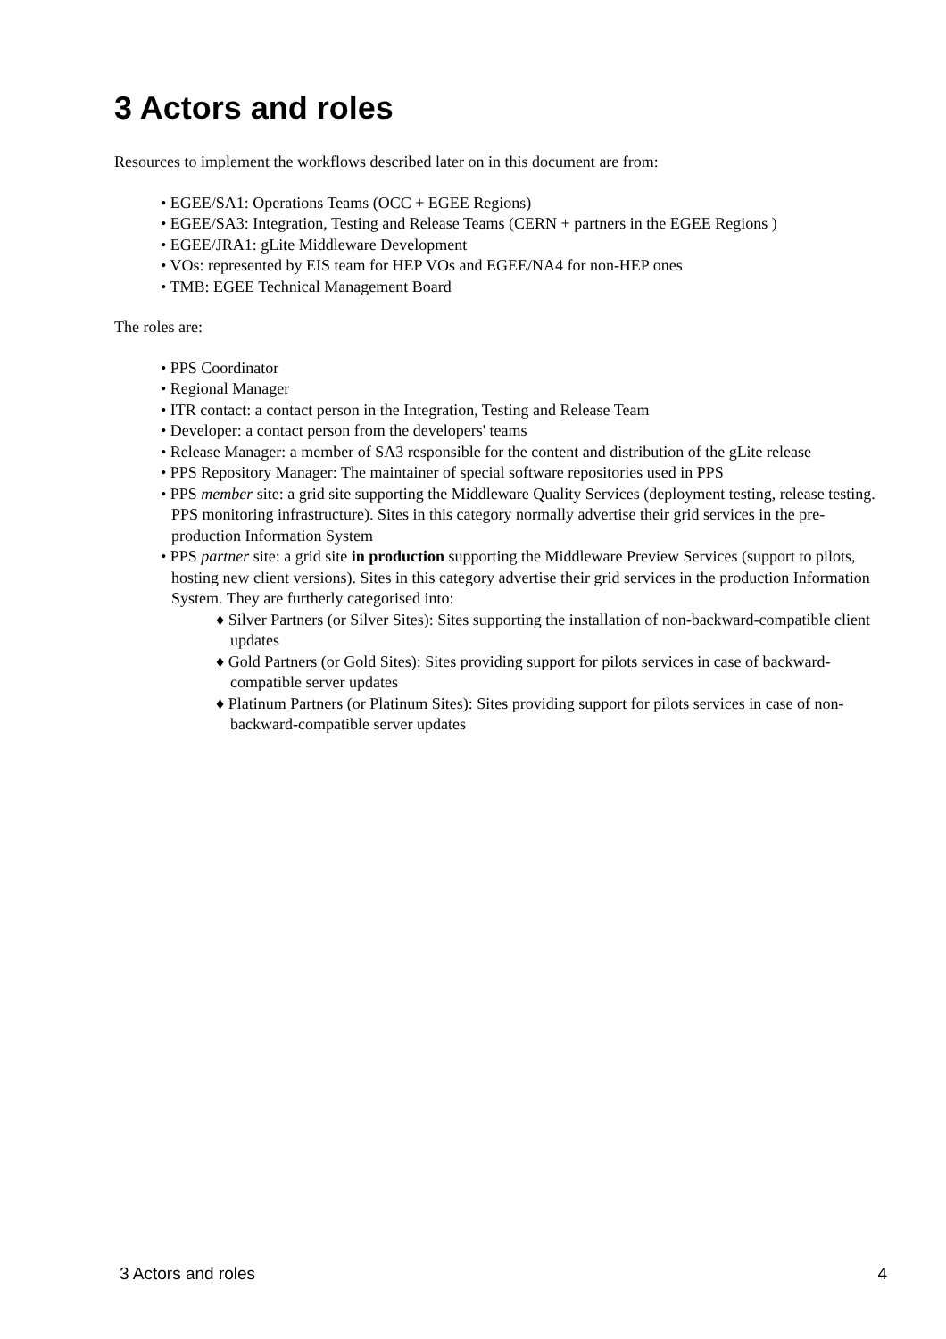3 Actors and roles
Resources to implement the workflows described later on in this document are from:
• EGEE/SA1: Operations Teams (OCC + EGEE Regions)
• EGEE/SA3: Integration, Testing and Release Teams (CERN + partners in the EGEE Regions )
• EGEE/JRA1: gLite Middleware Development
• VOs: represented by EIS team for HEP VOs and EGEE/NA4 for non-HEP ones
• TMB: EGEE Technical Management Board
The roles are:
• PPS Coordinator
• Regional Manager
• ITR contact: a contact person in the Integration, Testing and Release Team
• Developer: a contact person from the developers' teams
• Release Manager: a member of SA3 responsible for the content and distribution of the gLite release
• PPS Repository Manager: The maintainer of special software repositories used in PPS
• PPS member site: a grid site supporting the Middleware Quality Services (deployment testing, release testing. PPS monitoring infrastructure). Sites in this category normally advertise their grid services in the pre-production Information System
• PPS partner site: a grid site in production supporting the Middleware Preview Services (support to pilots, hosting new client versions). Sites in this category advertise their grid services in the production Information System. They are furtherly categorised into:
♦ Silver Partners (or Silver Sites): Sites supporting the installation of non-backward-compatible client updates
♦ Gold Partners (or Gold Sites): Sites providing support for pilots services in case of backward-compatible server updates
♦ Platinum Partners (or Platinum Sites): Sites providing support for pilots services in case of non-backward-compatible server updates
3 Actors and roles 4